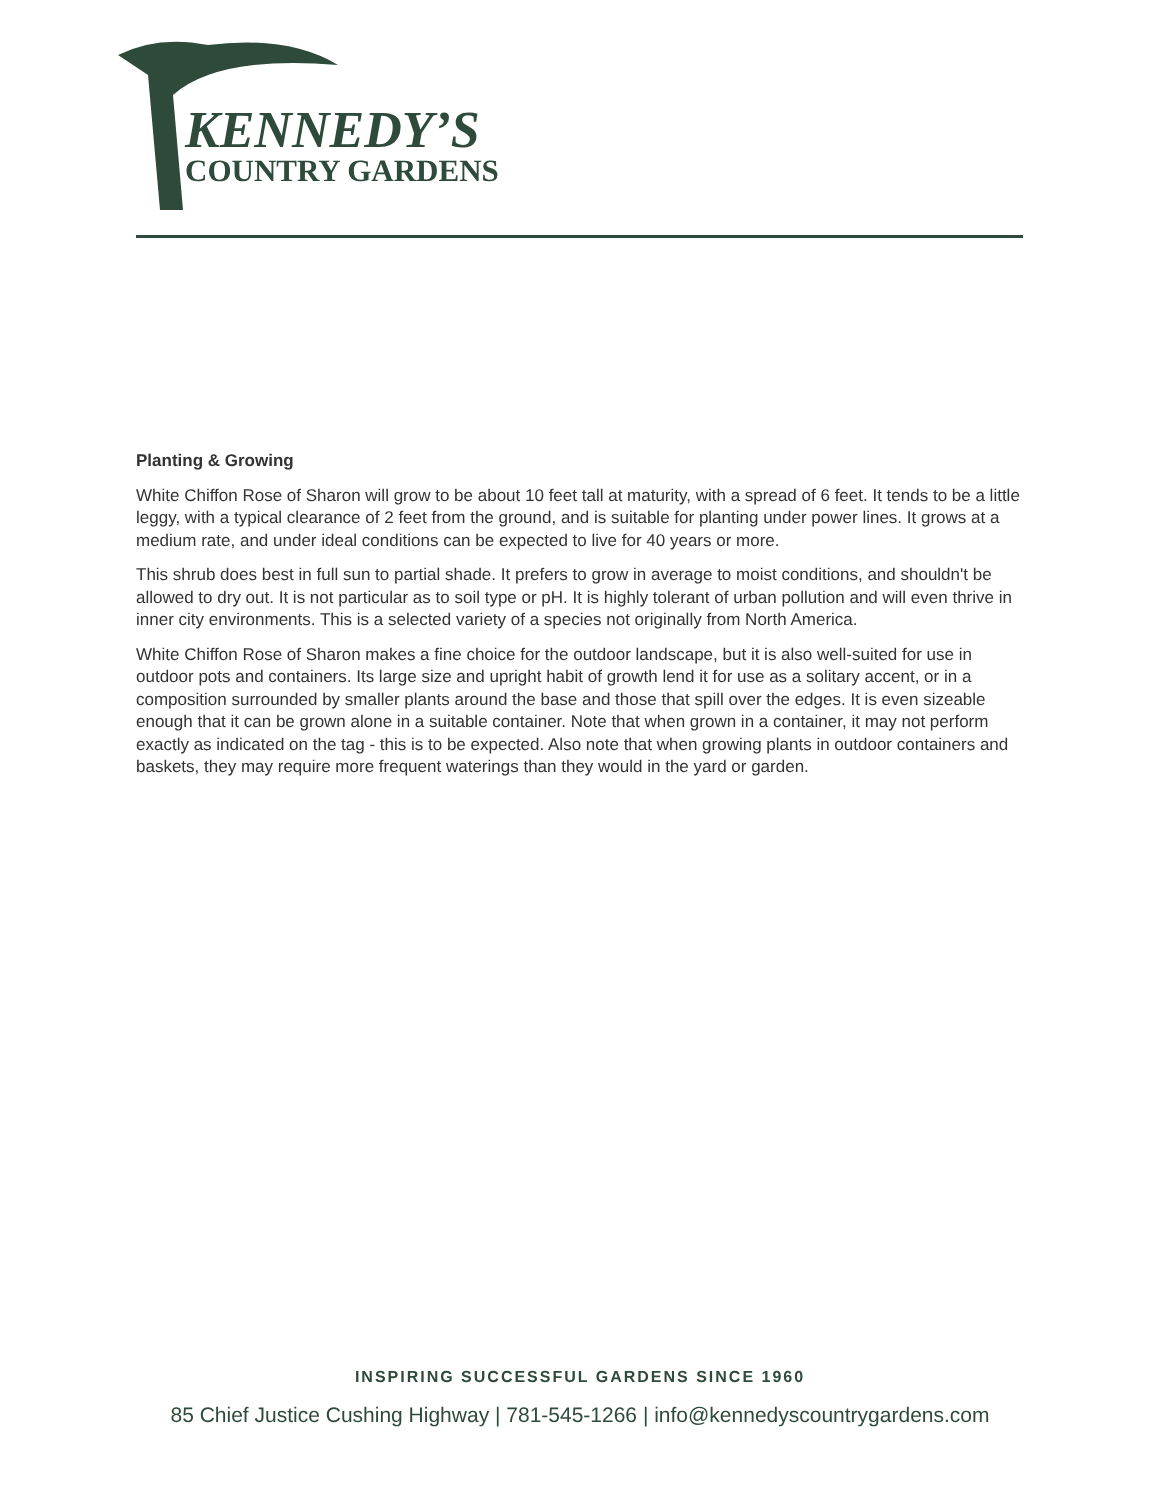KENNEDY’S
COUNTRY GARDENS
Planting & Growing
White Chiffon Rose of Sharon will grow to be about 10 feet tall at maturity, with a spread of 6 feet. It tends to be a little leggy, with a typical clearance of 2 feet from the ground, and is suitable for planting under power lines. It grows at a medium rate, and under ideal conditions can be expected to live for 40 years or more.
This shrub does best in full sun to partial shade. It prefers to grow in average to moist conditions, and shouldn't be allowed to dry out. It is not particular as to soil type or pH. It is highly tolerant of urban pollution and will even thrive in inner city environments. This is a selected variety of a species not originally from North America.
White Chiffon Rose of Sharon makes a fine choice for the outdoor landscape, but it is also well-suited for use in outdoor pots and containers. Its large size and upright habit of growth lend it for use as a solitary accent, or in a composition surrounded by smaller plants around the base and those that spill over the edges. It is even sizeable enough that it can be grown alone in a suitable container. Note that when grown in a container, it may not perform exactly as indicated on the tag - this is to be expected. Also note that when growing plants in outdoor containers and baskets, they may require more frequent waterings than they would in the yard or garden.
INSPIRING SUCCESSFUL GARDENS SINCE 1960
85 Chief Justice Cushing Highway | 781-545-1266 | info@kennedyscountrygardens.com